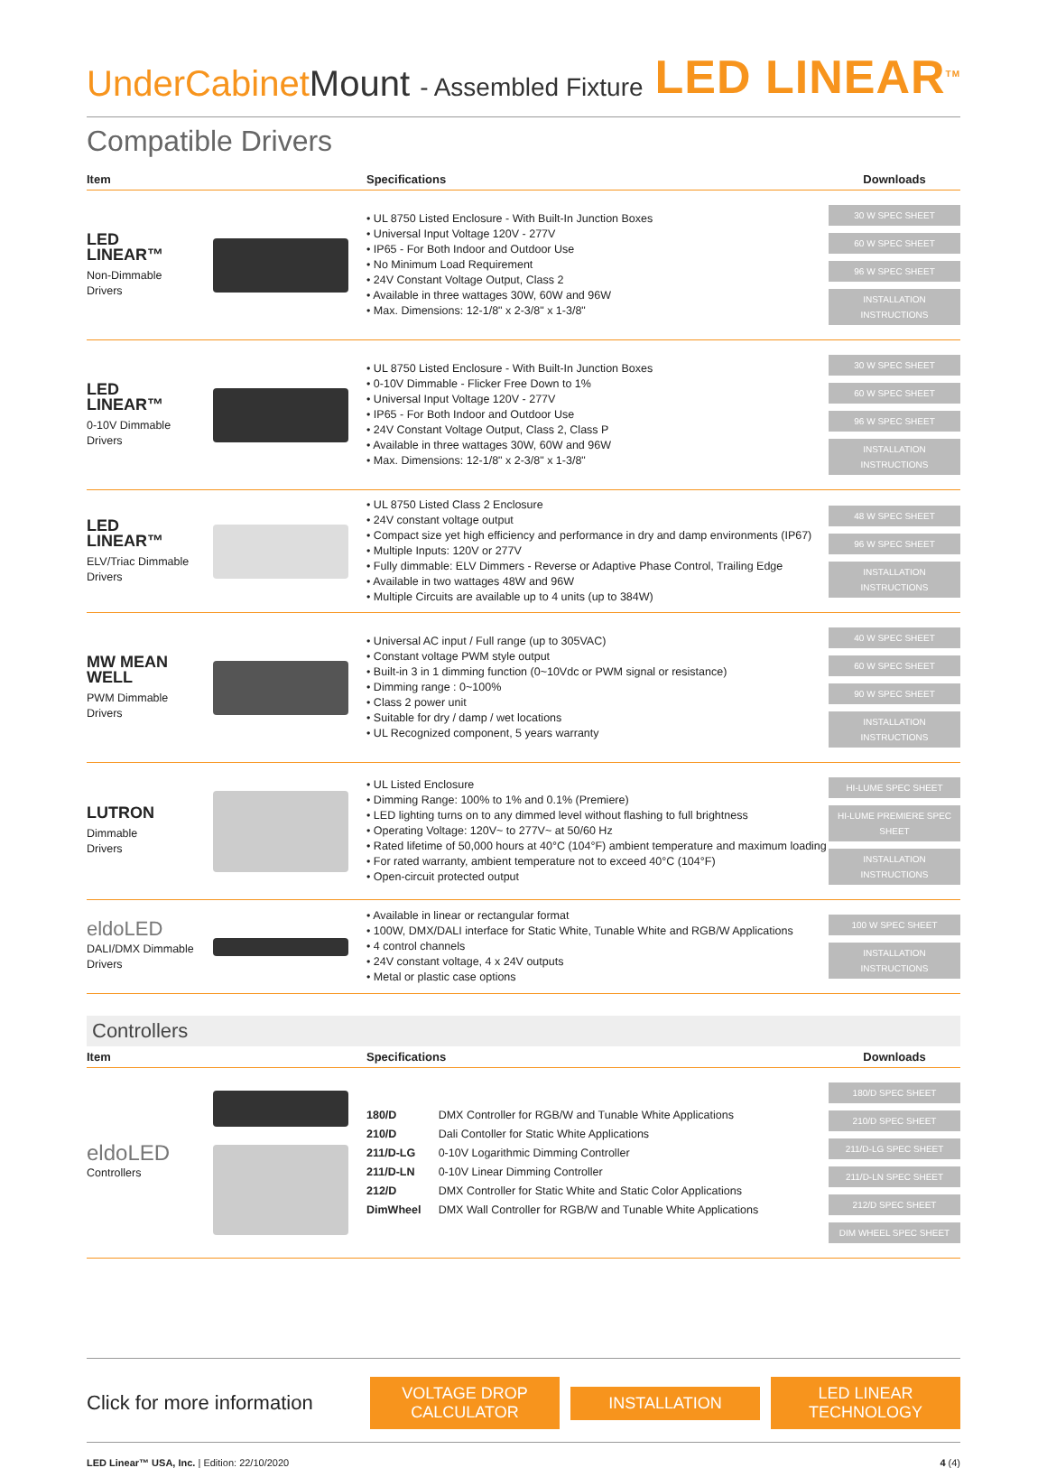UnderCabinetMount - Assembled Fixture
LED LINEAR<sup>TM</sup>
Compatible Drivers
| Item | | Specifications | Downloads |
| --- | --- | --- | --- |
| LED LINEAR™ Non-Dimmable Drivers | | • UL 8750 Listed Enclosure - With Built-In Junction Boxes • Universal Input Voltage 120V - 277V • IP65 - For Both Indoor and Outdoor Use • No Minimum Load Requirement • 24V Constant Voltage Output, Class 2 • Available in three wattages 30W, 60W and 96W • Max. Dimensions: 12-1/8" x 2-3/8" x 1-3/8" | 30 W SPEC SHEET 60 W SPEC SHEET 96 W SPEC SHEET INSTALLATION INSTRUCTIONS |
| LED LINEAR™ 0-10V Dimmable Drivers | | • UL 8750 Listed Enclosure - With Built-In Junction Boxes • 0-10V Dimmable - Flicker Free Down to 1% • Universal Input Voltage 120V - 277V • IP65 - For Both Indoor and Outdoor Use • 24V Constant Voltage Output, Class 2, Class P • Available in three wattages 30W, 60W and 96W • Max. Dimensions: 12-1/8" x 2-3/8" x 1-3/8" | 30 W SPEC SHEET 60 W SPEC SHEET 96 W SPEC SHEET INSTALLATION INSTRUCTIONS |
| LED LINEAR™ ELV/Triac Dimmable Drivers | | • UL 8750 Listed Class 2 Enclosure • 24V constant voltage output • Compact size yet high efficiency and performance in dry and damp environments (IP67) • Multiple Inputs: 120V or 277V • Fully dimmable: ELV Dimmers - Reverse or Adaptive Phase Control, Trailing Edge • Available in two wattages 48W and 96W • Multiple Circuits are available up to 4 units (up to 384W) | 48 W SPEC SHEET 96 W SPEC SHEET INSTALLATION INSTRUCTIONS |
| MW MEAN WELL PWM Dimmable Drivers | | • Universal AC input / Full range (up to 305VAC) • Constant voltage PWM style output • Built-in 3 in 1 dimming function (0~10Vdc or PWM signal or resistance) • Dimming range : 0~100% • Class 2 power unit • Suitable for dry / damp / wet locations • UL Recognized component, 5 years warranty | 40 W SPEC SHEET 60 W SPEC SHEET 90 W SPEC SHEET INSTALLATION INSTRUCTIONS |
| LUTRON Dimmable Drivers | | • UL Listed Enclosure • Dimming Range: 100% to 1% and 0.1% (Premiere) • LED lighting turns on to any dimmed level without flashing to full brightness • Operating Voltage: 120V~ to 277V~ at 50/60 Hz • Rated lifetime of 50,000 hours at 40°C (104°F) ambient temperature and maximum loading • For rated warranty, ambient temperature not to exceed 40°C (104°F) • Open-circuit protected output | HI-LUME SPEC SHEET HI-LUME PREMIERE SPEC SHEET INSTALLATION INSTRUCTIONS |
| eldoLED DALI/DMX Dimmable Drivers | | • Available in linear or rectangular format • 100W, DMX/DALI interface for Static White, Tunable White and RGB/W Applications • 4 control channels • 24V constant voltage, 4 x 24V outputs • Metal or plastic case options | 100 W SPEC SHEET INSTALLATION INSTRUCTIONS |
Controllers
| Item | | Specifications | Downloads |
| --- | --- | --- | --- |
| eldoLED Controllers | | / 180/D / DMX Controller for RGB/W and Tunable White Applications / / 210/D / Dali Contoller for Static White Applications / / 211/D-LG / 0-10V Logarithmic Dimming Controller / / 211/D-LN / 0-10V Linear Dimming Controller / / 212/D / DMX Controller for Static White and Static Color Applications / / DimWheel / DMX Wall Controller for RGB/W and Tunable White Applications / | 180/D SPEC SHEET 210/D SPEC SHEET 211/D-LG SPEC SHEET 211/D-LN SPEC SHEET 212/D SPEC SHEET DIM WHEEL SPEC SHEET |
Click for more information
VOLTAGE DROP CALCULATOR
INSTALLATION
LED LINEAR TECHNOLOGY
LED Linear™ USA, Inc. | Edition: 22/10/2020 4 (4)